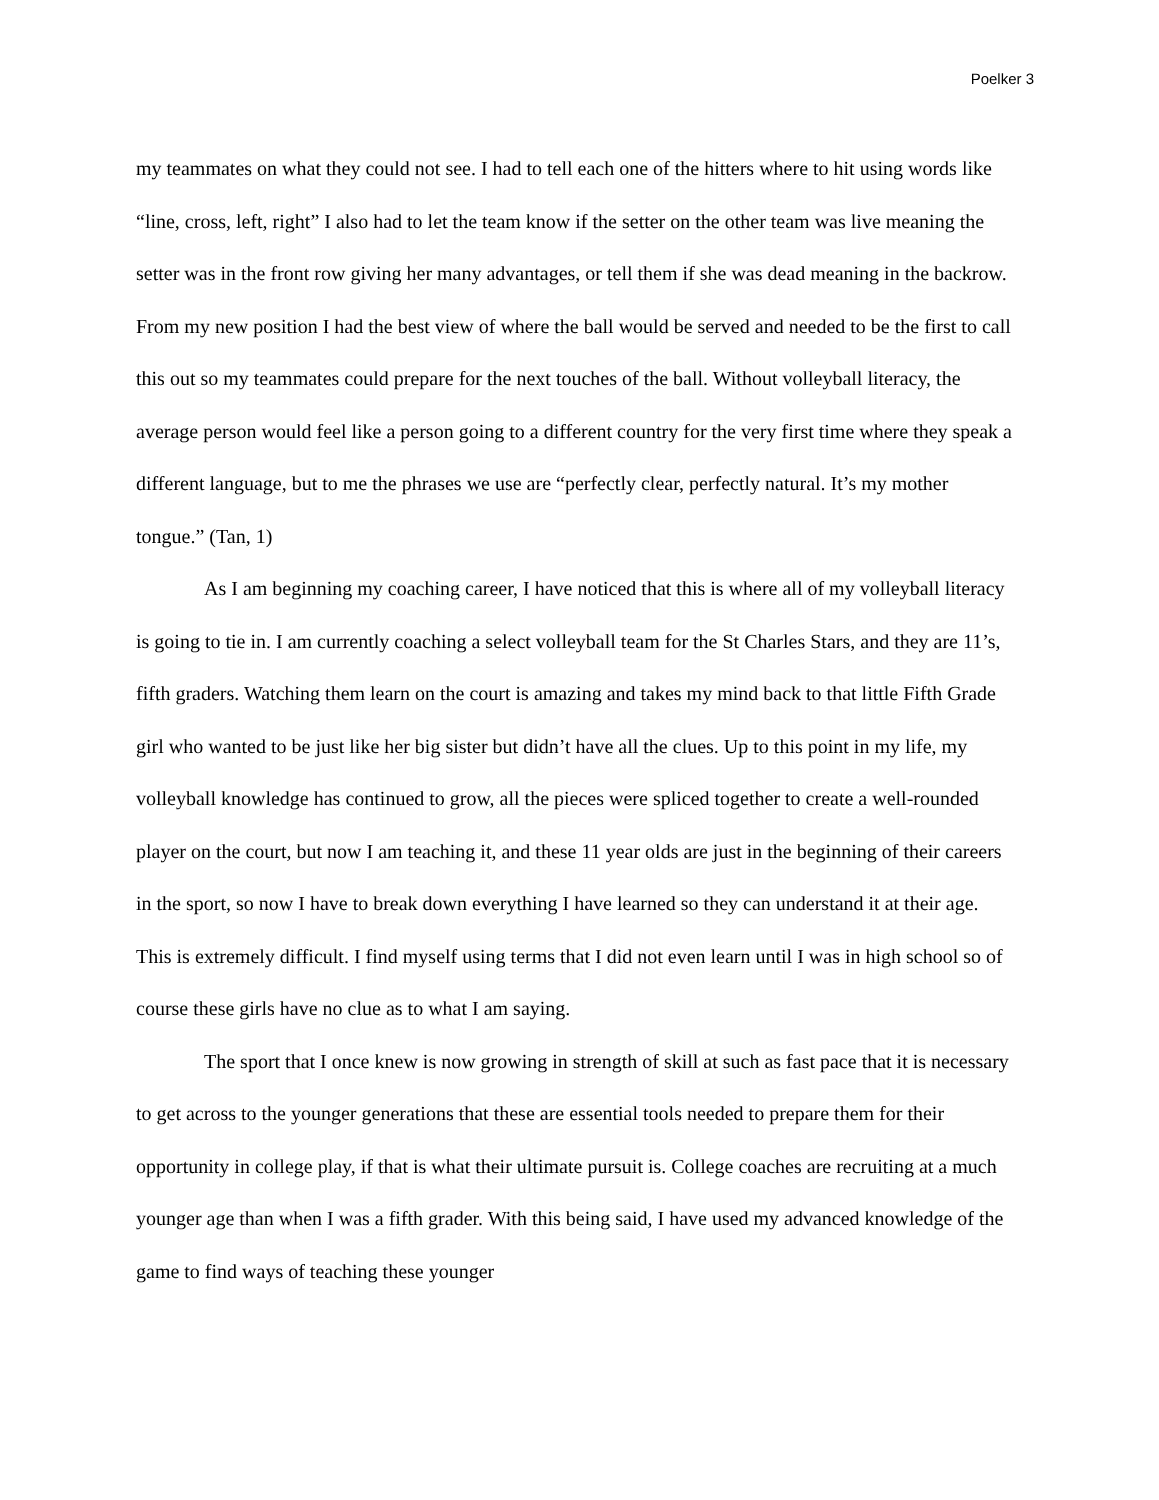Poelker 3
my teammates on what they could not see. I had to tell each one of the hitters where to hit using words like “line, cross, left, right” I also had to let the team know if the setter on the other team was live meaning the setter was in the front row giving her many advantages, or tell them if she was dead meaning in the backrow. From my new position I had the best view of where the ball would be served and needed to be the first to call this out so my teammates could prepare for the next touches of the ball. Without volleyball literacy, the average person would feel like a person going to a different country for the very first time where they speak a different language, but to me the phrases we use are “perfectly clear, perfectly natural. It’s my mother tongue.” (Tan, 1)
As I am beginning my coaching career, I have noticed that this is where all of my volleyball literacy is going to tie in. I am currently coaching a select volleyball team for the St Charles Stars, and they are 11’s, fifth graders. Watching them learn on the court is amazing and takes my mind back to that little Fifth Grade girl who wanted to be just like her big sister but didn’t have all the clues. Up to this point in my life, my volleyball knowledge has continued to grow, all the pieces were spliced together to create a well-rounded player on the court, but now I am teaching it, and these 11 year olds are just in the beginning of their careers in the sport, so now I have to break down everything I have learned so they can understand it at their age. This is extremely difficult. I find myself using terms that I did not even learn until I was in high school so of course these girls have no clue as to what I am saying.
The sport that I once knew is now growing in strength of skill at such as fast pace that it is necessary to get across to the younger generations that these are essential tools needed to prepare them for their opportunity in college play, if that is what their ultimate pursuit is. College coaches are recruiting at a much younger age than when I was a fifth grader. With this being said, I have used my advanced knowledge of the game to find ways of teaching these younger